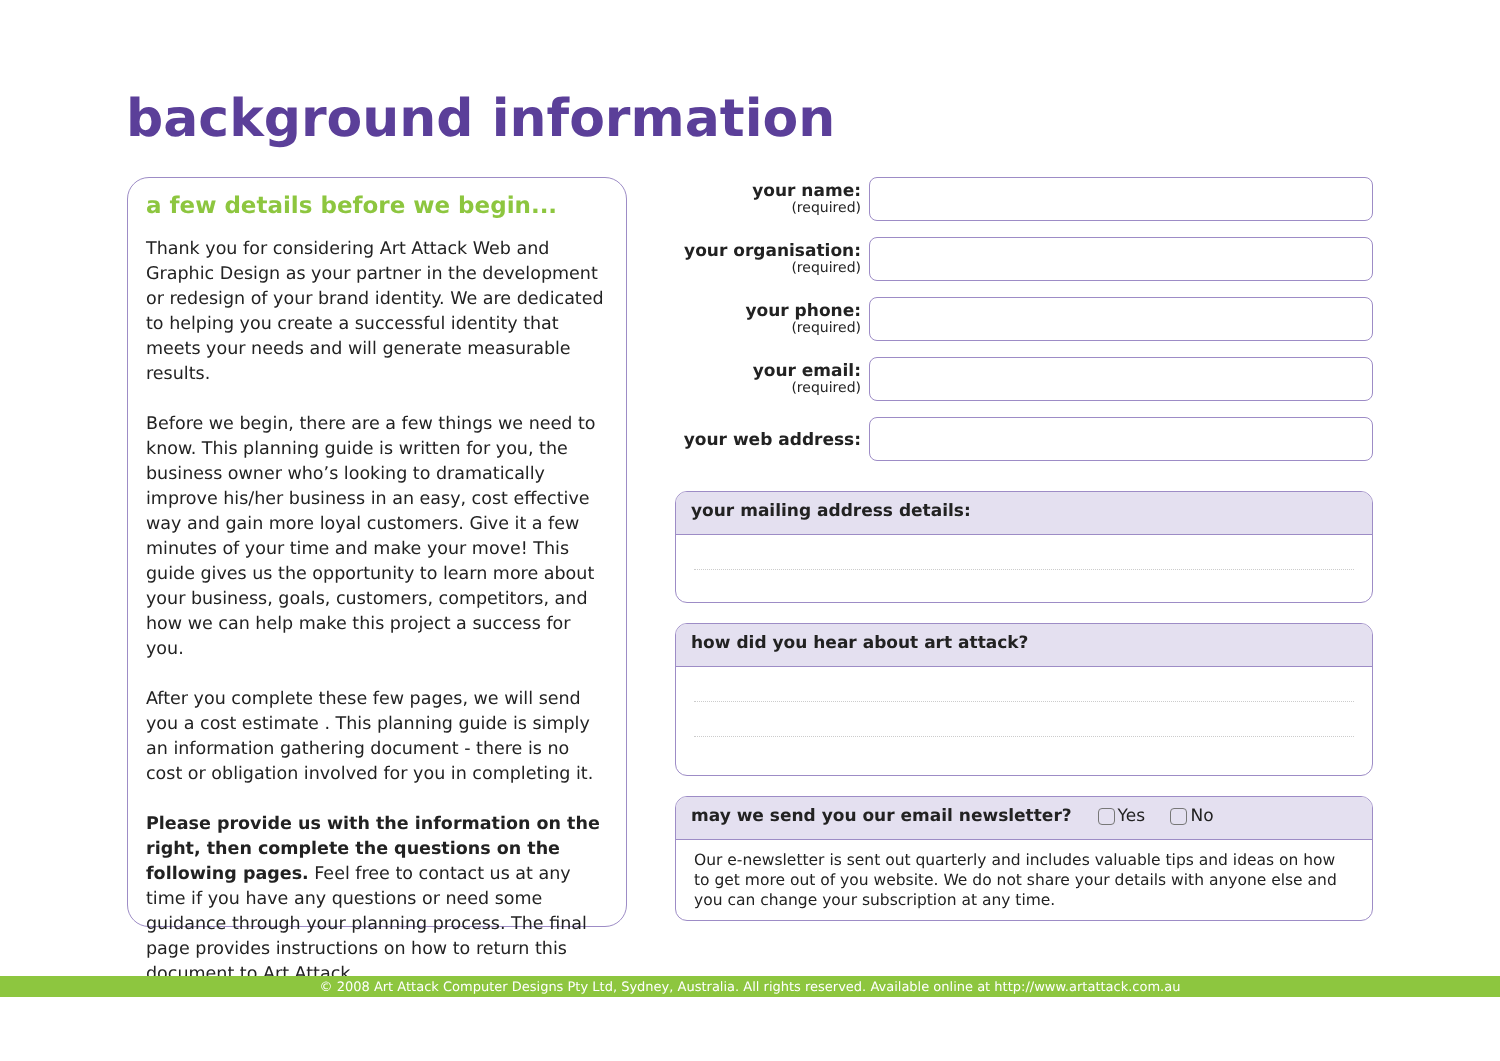background information
a few details before we begin...
Thank you for considering Art Attack Web and Graphic Design as your partner in the development or redesign of your brand identity. We are dedicated to helping you create a successful identity that meets your needs and will generate measurable results.
Before we begin, there are a few things we need to know. This planning guide is written for you, the business owner who’s looking to dramatically improve his/her business in an easy, cost effective way and gain more loyal customers. Give it a few minutes of your time and make your move! This guide gives us the opportunity to learn more about your business, goals, customers, competitors, and how we can help make this project a success for you.
After you complete these few pages, we will send you a cost estimate . This planning guide is simply an information gathering document - there is no cost or obligation involved for you in completing it.
Please provide us with the information on the right, then complete the questions on the following pages. Feel free to contact us at any time if you have any questions or need some guidance through your planning process. The final page provides instructions on how to return this document to Art Attack.
your name:
(required)
your organisation:
(required)
your phone:
(required)
your email:
(required)
your web address:
your mailing address details:
how did you hear about art attack?
may we send you our email newsletter? Yes No
Our e-newsletter is sent out quarterly and includes valuable tips and ideas on how to get more out of you website. We do not share your details with anyone else and you can change your subscription at any time.
© 2008 Art Attack Computer Designs Pty Ltd, Sydney, Australia. All rights reserved. Available online at http://www.artattack.com.au